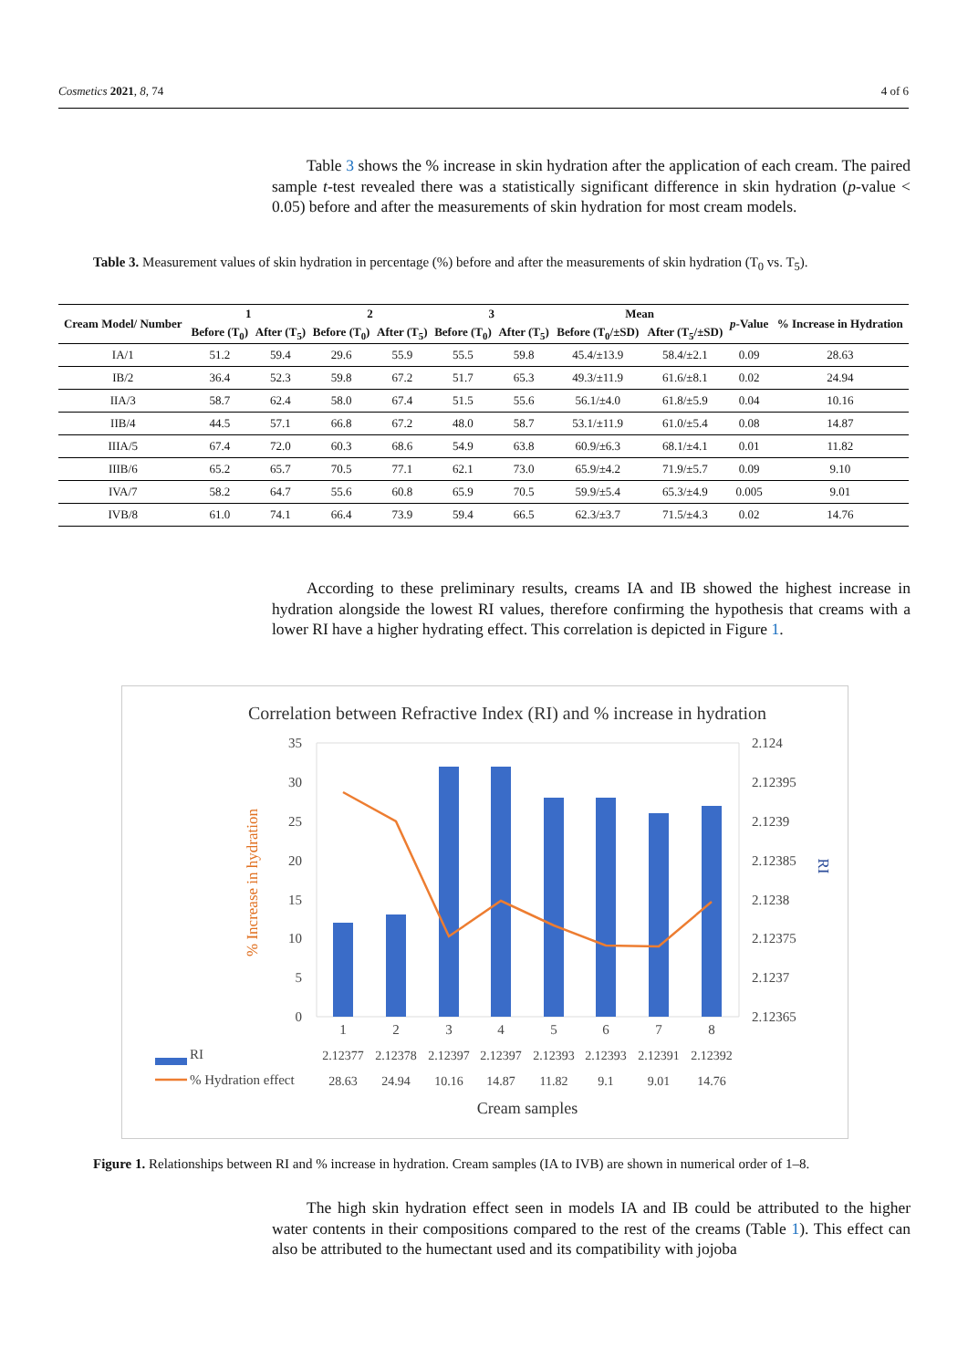Cosmetics 2021, 8, 74 4 of 6
Table 3 shows the % increase in skin hydration after the application of each cream. The paired sample t-test revealed there was a statistically significant difference in skin hydration (p-value < 0.05) before and after the measurements of skin hydration for most cream models.
Table 3. Measurement values of skin hydration in percentage (%) before and after the measurements of skin hydration (T<sub>0</sub> vs. T<sub>5</sub>).
| Cream Model/ Number | 1 | | 2 | | 3 | | Mean | | p -Value | % Increase in Hydration |
| --- | --- | --- | --- | --- | --- | --- | --- | --- | --- | --- |
| | Before (T<sub>0</sub>) | After (T<sub>5</sub>) | Before (T<sub>0</sub>) | After (T<sub>5</sub>) | Before (T<sub>0</sub>) | After (T<sub>5</sub>) | Before (T<sub>0</sub>/±SD) | After (T<sub>5</sub>/±SD) | | |
| IA/1 | 51.2 | 59.4 | 29.6 | 55.9 | 55.5 | 59.8 | 45.4/±13.9 | 58.4/±2.1 | 0.09 | 28.63 |
| IB/2 | 36.4 | 52.3 | 59.8 | 67.2 | 51.7 | 65.3 | 49.3/±11.9 | 61.6/±8.1 | 0.02 | 24.94 |
| IIA/3 | 58.7 | 62.4 | 58.0 | 67.4 | 51.5 | 55.6 | 56.1/±4.0 | 61.8/±5.9 | 0.04 | 10.16 |
| IIB/4 | 44.5 | 57.1 | 66.8 | 67.2 | 48.0 | 58.7 | 53.1/±11.9 | 61.0/±5.4 | 0.08 | 14.87 |
| IIIA/5 | 67.4 | 72.0 | 60.3 | 68.6 | 54.9 | 63.8 | 60.9/±6.3 | 68.1/±4.1 | 0.01 | 11.82 |
| IIIB/6 | 65.2 | 65.7 | 70.5 | 77.1 | 62.1 | 73.0 | 65.9/±4.2 | 71.9/±5.7 | 0.09 | 9.10 |
| IVA/7 | 58.2 | 64.7 | 55.6 | 60.8 | 65.9 | 70.5 | 59.9/±5.4 | 65.3/±4.9 | 0.005 | 9.01 |
| IVB/8 | 61.0 | 74.1 | 66.4 | 73.9 | 59.4 | 66.5 | 62.3/±3.7 | 71.5/±4.3 | 0.02 | 14.76 |
According to these preliminary results, creams IA and IB showed the highest increase in hydration alongside the lowest RI values, therefore confirming the hypothesis that creams with a lower RI have a higher hydrating effect. This correlation is depicted in Figure 1.
Correlation between Refractive Index (RI) and % increase in hydration
35
30
25
20
15
10
5
0
2.124
2.12395
2.1239
2.12385
2.1238
2.12375
2.1237
2.12365
% Increase in hydration
RI
1
2
3
4
5
6
7
8
RI
% Hydration effect
2.12377
2.12378
2.12397
2.12397
2.12393
2.12393
2.12391
2.12392
28.63
24.94
10.16
14.87
11.82
9.1
9.01
14.76
Cream samples
Figure 1. Relationships between RI and % increase in hydration. Cream samples (IA to IVB) are shown in numerical order of 1–8.
The high skin hydration effect seen in models IA and IB could be attributed to the higher water contents in their compositions compared to the rest of the creams (Table 1). This effect can also be attributed to the humectant used and its compatibility with jojoba